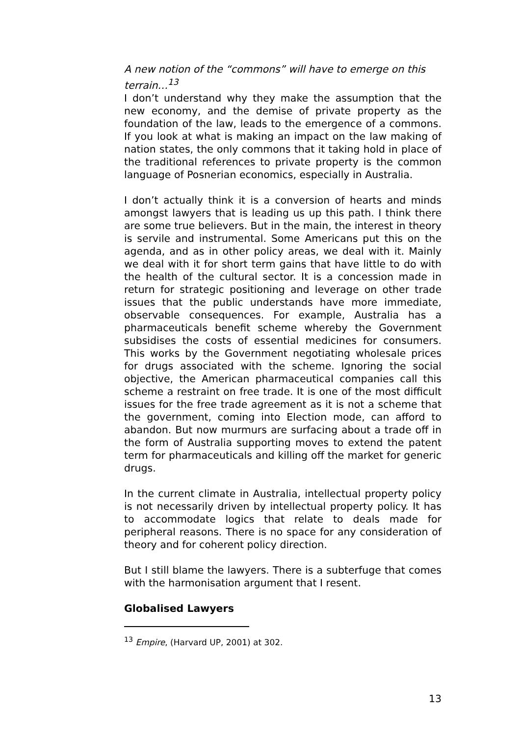A new notion of the “commons” will have to emerge on this terrain…<sup>13</sup>
I don’t understand why they make the assumption that the new economy, and the demise of private property as the foundation of the law, leads to the emergence of a commons. If you look at what is making an impact on the law making of nation states, the only commons that it taking hold in place of the traditional references to private property is the common language of Posnerian economics, especially in Australia.
I don’t actually think it is a conversion of hearts and minds amongst lawyers that is leading us up this path. I think there are some true believers. But in the main, the interest in theory is servile and instrumental. Some Americans put this on the agenda, and as in other policy areas, we deal with it. Mainly we deal with it for short term gains that have little to do with the health of the cultural sector. It is a concession made in return for strategic positioning and leverage on other trade issues that the public understands have more immediate, observable consequences. For example, Australia has a pharmaceuticals benefit scheme whereby the Government subsidises the costs of essential medicines for consumers. This works by the Government negotiating wholesale prices for drugs associated with the scheme. Ignoring the social objective, the American pharmaceutical companies call this scheme a restraint on free trade. It is one of the most difficult issues for the free trade agreement as it is not a scheme that the government, coming into Election mode, can afford to abandon. But now murmurs are surfacing about a trade off in the form of Australia supporting moves to extend the patent term for pharmaceuticals and killing off the market for generic drugs.
In the current climate in Australia, intellectual property policy is not necessarily driven by intellectual property policy. It has to accommodate logics that relate to deals made for peripheral reasons. There is no space for any consideration of theory and for coherent policy direction.
But I still blame the lawyers. There is a subterfuge that comes with the harmonisation argument that I resent.
Globalised Lawyers
<sup>13</sup> Empire, (Harvard UP, 2001) at 302.
13